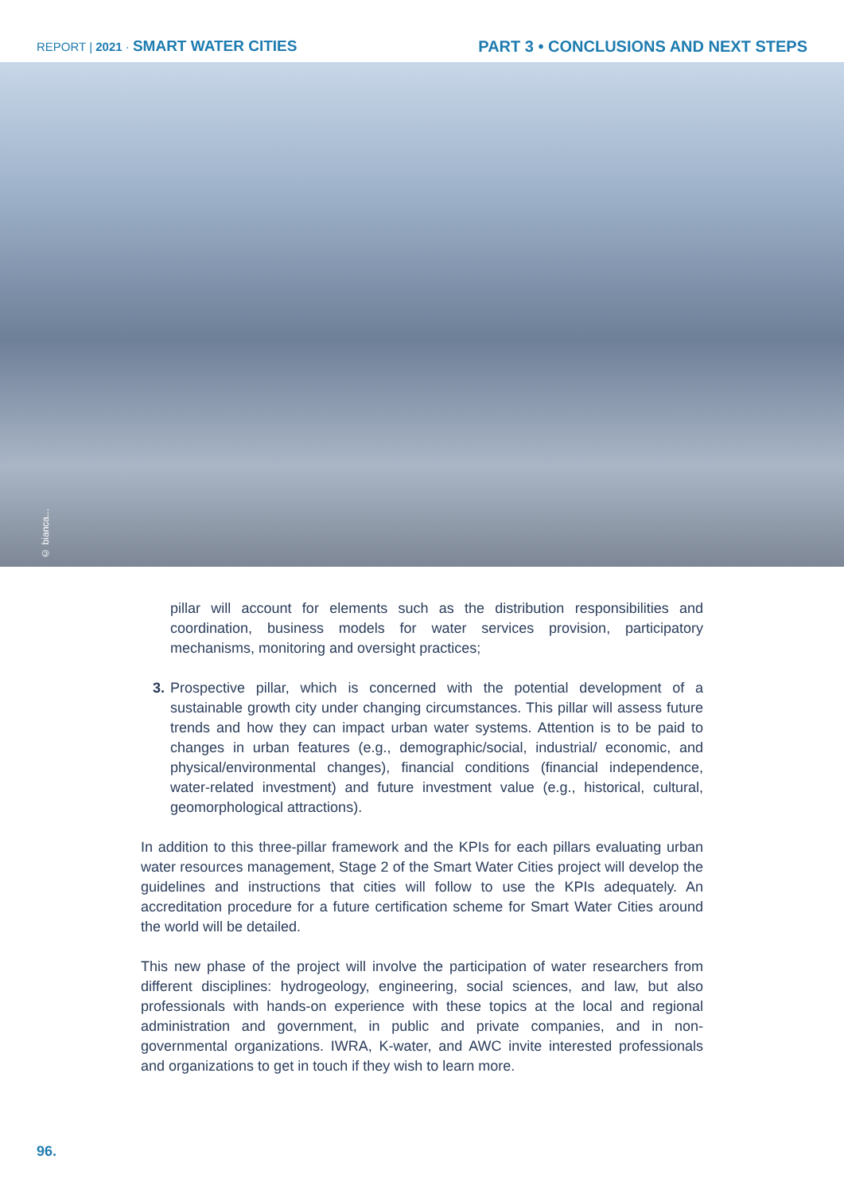REPORT | 2021 · SMART WATER CITIES
PART 3 • CONCLUSIONS AND NEXT STEPS
© bianca...
pillar will account for elements such as the distribution responsibilities and coordination, business models for water services provision, participatory mechanisms, monitoring and oversight practices;
3. Prospective pillar, which is concerned with the potential development of a sustainable growth city under changing circumstances. This pillar will assess future trends and how they can impact urban water systems. Attention is to be paid to changes in urban features (e.g., demographic/social, industrial/ economic, and physical/environmental changes), financial conditions (financial independence, water-related investment) and future investment value (e.g., historical, cultural, geomorphological attractions).
In addition to this three-pillar framework and the KPIs for each pillars evaluating urban water resources management, Stage 2 of the Smart Water Cities project will develop the guidelines and instructions that cities will follow to use the KPIs adequately. An accreditation procedure for a future certification scheme for Smart Water Cities around the world will be detailed.
This new phase of the project will involve the participation of water researchers from different disciplines: hydrogeology, engineering, social sciences, and law, but also professionals with hands-on experience with these topics at the local and regional administration and government, in public and private companies, and in non-governmental organizations. IWRA, K-water, and AWC invite interested professionals and organizations to get in touch if they wish to learn more.
96.